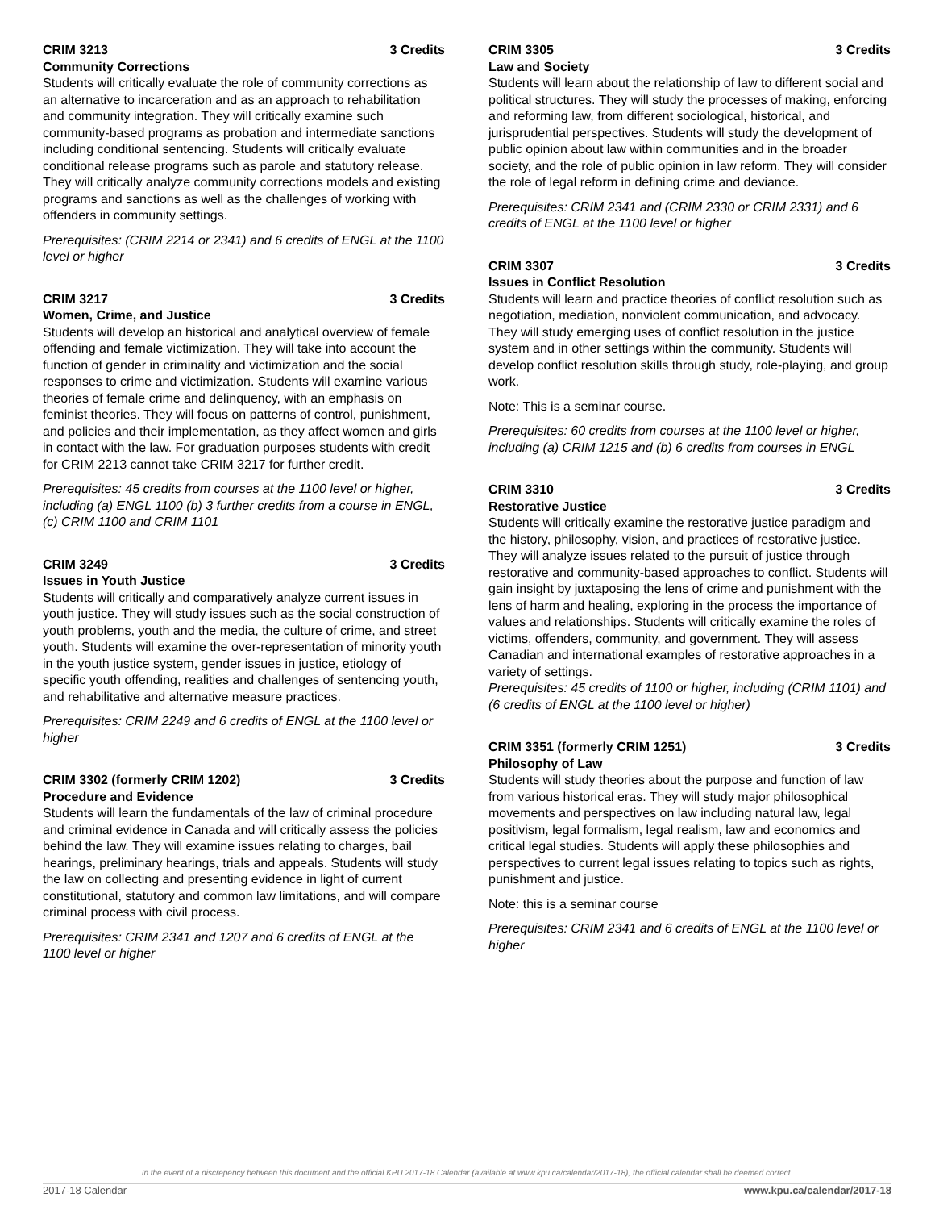CRIM 3213 3 Credits
Community Corrections
Students will critically evaluate the role of community corrections as an alternative to incarceration and as an approach to rehabilitation and community integration. They will critically examine such community-based programs as probation and intermediate sanctions including conditional sentencing. Students will critically evaluate conditional release programs such as parole and statutory release. They will critically analyze community corrections models and existing programs and sanctions as well as the challenges of working with offenders in community settings.
Prerequisites: (CRIM 2214 or 2341) and 6 credits of ENGL at the 1100 level or higher
CRIM 3217 3 Credits
Women, Crime, and Justice
Students will develop an historical and analytical overview of female offending and female victimization. They will take into account the function of gender in criminality and victimization and the social responses to crime and victimization. Students will examine various theories of female crime and delinquency, with an emphasis on feminist theories. They will focus on patterns of control, punishment, and policies and their implementation, as they affect women and girls in contact with the law. For graduation purposes students with credit for CRIM 2213 cannot take CRIM 3217 for further credit.
Prerequisites: 45 credits from courses at the 1100 level or higher, including (a) ENGL 1100 (b) 3 further credits from a course in ENGL,(c) CRIM 1100 and CRIM 1101
CRIM 3249 3 Credits
Issues in Youth Justice
Students will critically and comparatively analyze current issues in youth justice. They will study issues such as the social construction of youth problems, youth and the media, the culture of crime, and street youth. Students will examine the over-representation of minority youth in the youth justice system, gender issues in justice, etiology of specific youth offending, realities and challenges of sentencing youth, and rehabilitative and alternative measure practices.
Prerequisites: CRIM 2249 and 6 credits of ENGL at the 1100 level or higher
CRIM 3302 (formerly CRIM 1202) 3 Credits
Procedure and Evidence
Students will learn the fundamentals of the law of criminal procedure and criminal evidence in Canada and will critically assess the policies behind the law. They will examine issues relating to charges, bail hearings, preliminary hearings, trials and appeals. Students will study the law on collecting and presenting evidence in light of current constitutional, statutory and common law limitations, and will compare criminal process with civil process.
Prerequisites: CRIM 2341 and 1207 and 6 credits of ENGL at the 1100 level or higher
CRIM 3305 3 Credits
Law and Society
Students will learn about the relationship of law to different social and political structures. They will study the processes of making, enforcing and reforming law, from different sociological, historical, and jurisprudential perspectives. Students will study the development of public opinion about law within communities and in the broader society, and the role of public opinion in law reform. They will consider the role of legal reform in defining crime and deviance.
Prerequisites: CRIM 2341 and (CRIM 2330 or CRIM 2331) and 6 credits of ENGL at the 1100 level or higher
CRIM 3307 3 Credits
Issues in Conflict Resolution
Students will learn and practice theories of conflict resolution such as negotiation, mediation, nonviolent communication, and advocacy. They will study emerging uses of conflict resolution in the justice system and in other settings within the community. Students will develop conflict resolution skills through study, role-playing, and group work.
Note: This is a seminar course.
Prerequisites: 60 credits from courses at the 1100 level or higher, including (a) CRIM 1215 and (b) 6 credits from courses in ENGL
CRIM 3310 3 Credits
Restorative Justice
Students will critically examine the restorative justice paradigm and the history, philosophy, vision, and practices of restorative justice. They will analyze issues related to the pursuit of justice through restorative and community-based approaches to conflict. Students will gain insight by juxtaposing the lens of crime and punishment with the lens of harm and healing, exploring in the process the importance of values and relationships. Students will critically examine the roles of victims, offenders, community, and government. They will assess Canadian and international examples of restorative approaches in a variety of settings.
Prerequisites: 45 credits of 1100 or higher, including (CRIM 1101) and (6 credits of ENGL at the 1100 level or higher)
CRIM 3351 (formerly CRIM 1251) 3 Credits
Philosophy of Law
Students will study theories about the purpose and function of law from various historical eras. They will study major philosophical movements and perspectives on law including natural law, legal positivism, legal formalism, legal realism, law and economics and critical legal studies. Students will apply these philosophies and perspectives to current legal issues relating to topics such as rights, punishment and justice.
Note: this is a seminar course
Prerequisites: CRIM 2341 and 6 credits of ENGL at the 1100 level or higher
In the event of a discrepency between this document and the official KPU 2017-18 Calendar (available at www.kpu.ca/calendar/2017-18), the official calendar shall be deemed correct.
2017-18 Calendar www.kpu.ca/calendar/2017-18